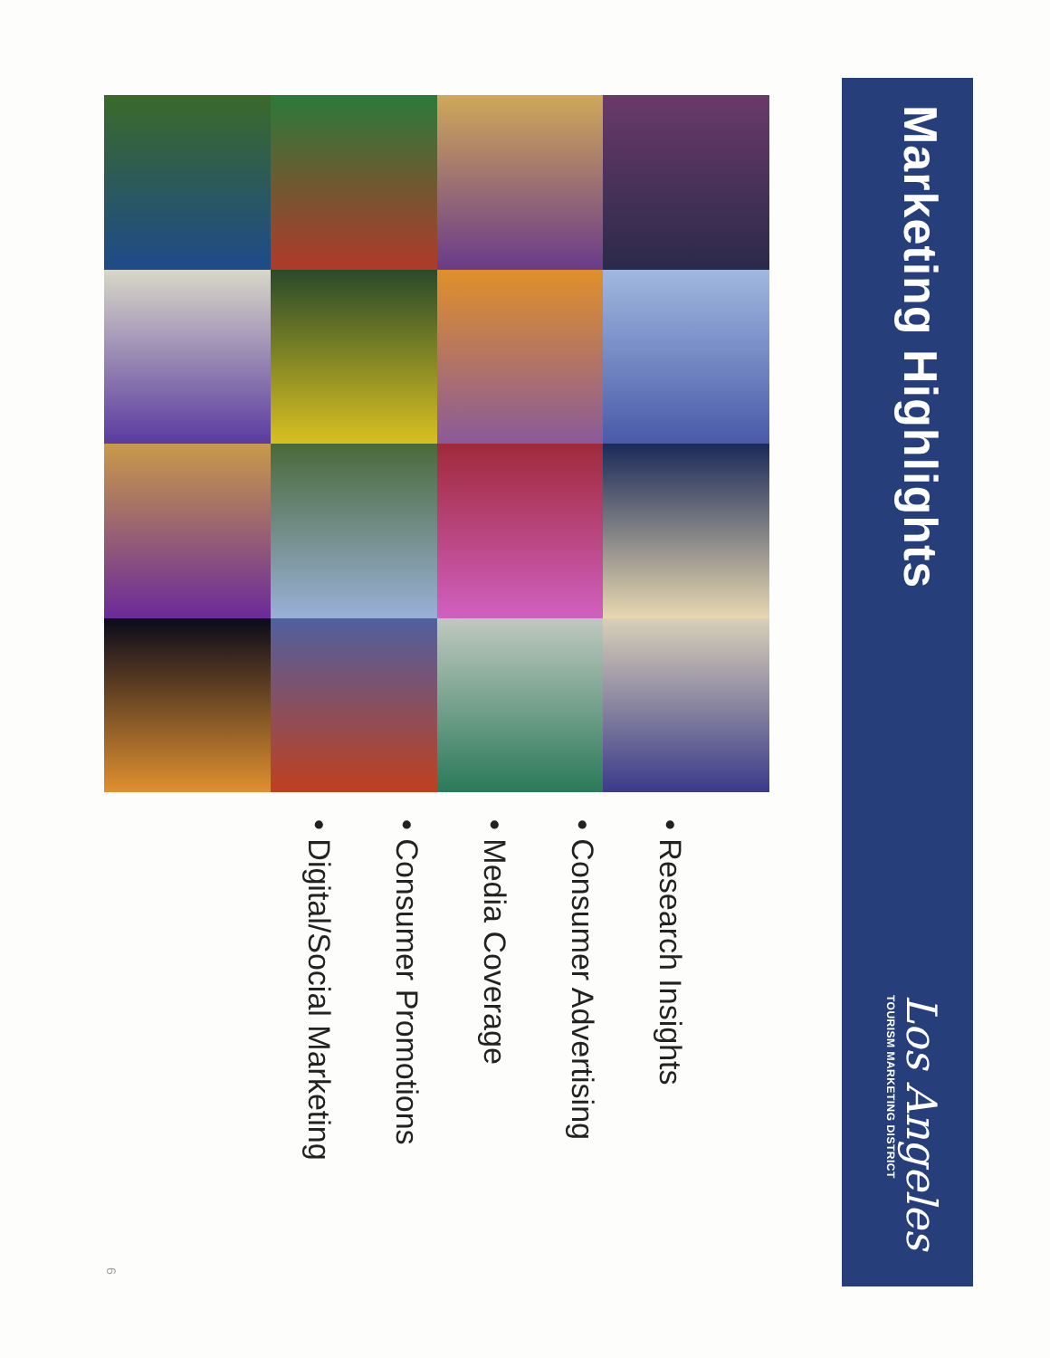Marketing Highlights
Los Angeles
TOURISM MARKETING DISTRICT
• Research Insights
• Consumer Advertising
• Media Coverage
• Consumer Promotions
• Digital/Social Marketing
6